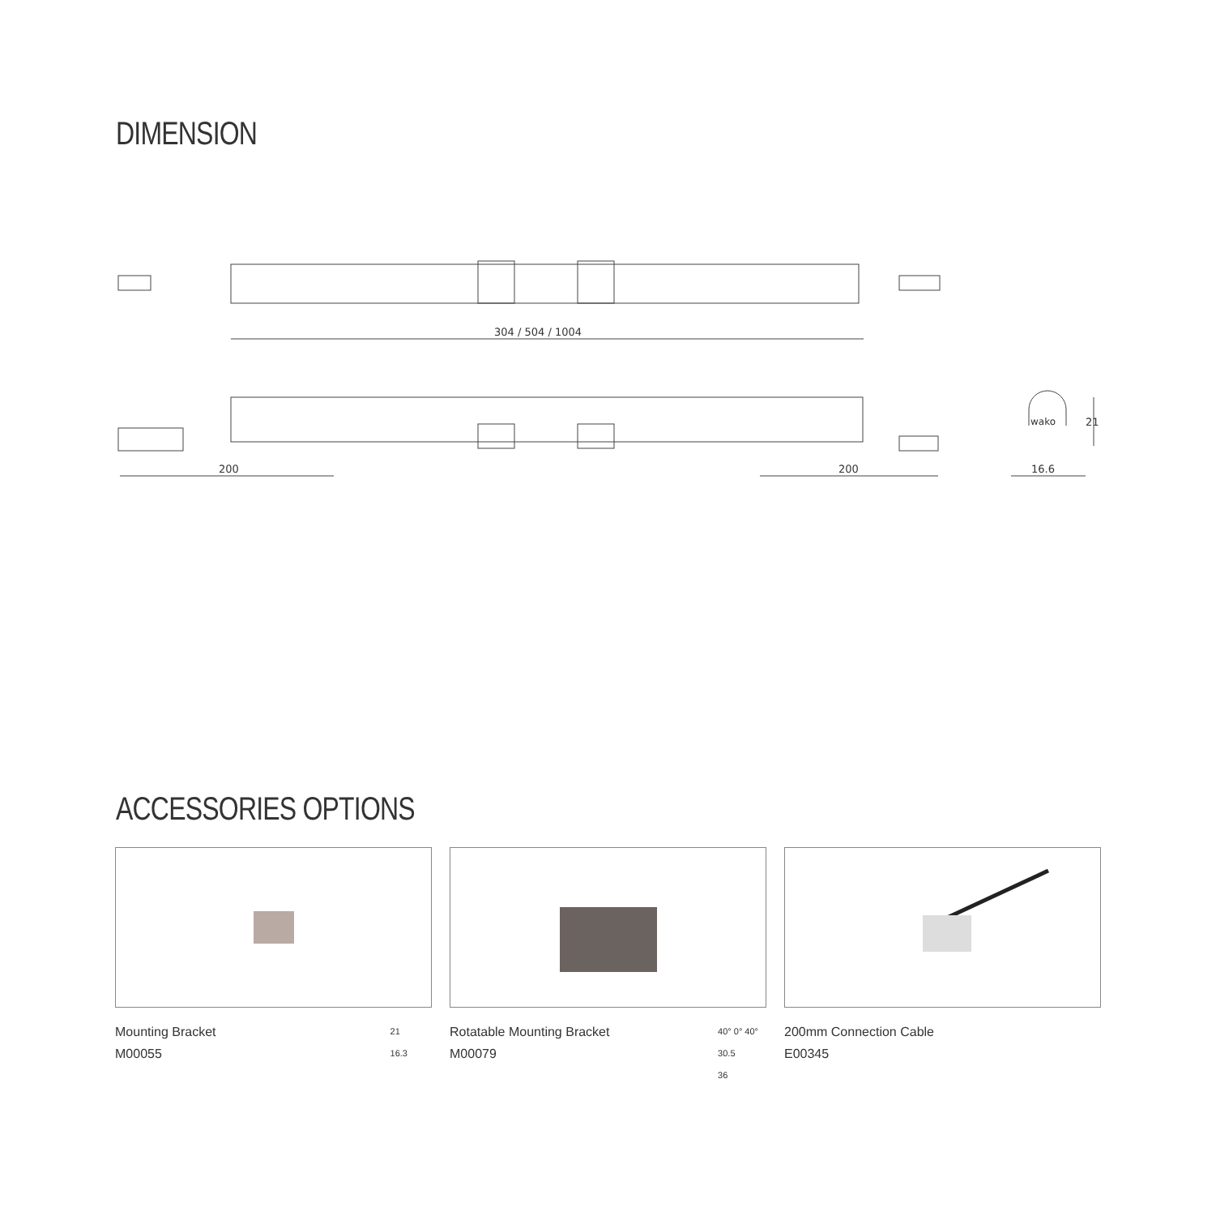DIMENSION
304 / 504 / 1004
200
200
wako
21
16.6
ACCESSORIES OPTIONS
Mounting Bracket
M00055
21
16.3
Rotatable Mounting Bracket
M00079
40° 0° 40°
30.5
36
200mm Connection Cable
E00345